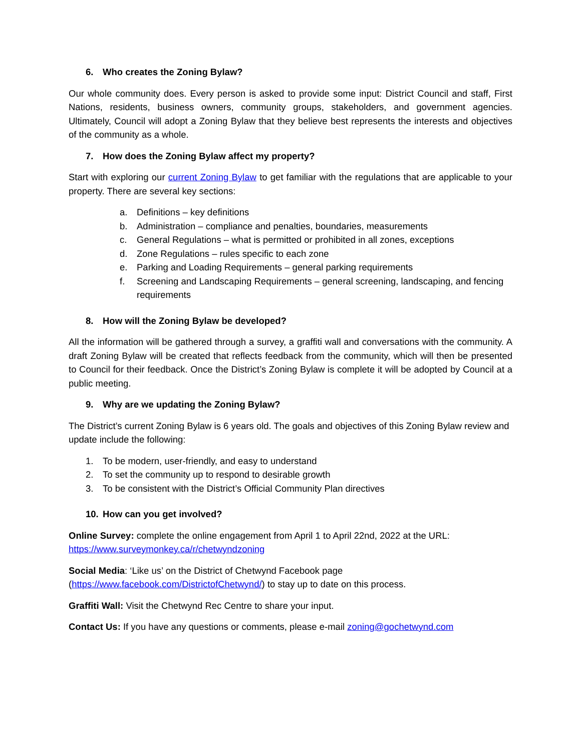6. Who creates the Zoning Bylaw?
Our whole community does. Every person is asked to provide some input: District Council and staff, First Nations, residents, business owners, community groups, stakeholders, and government agencies. Ultimately, Council will adopt a Zoning Bylaw that they believe best represents the interests and objectives of the community as a whole.
7. How does the Zoning Bylaw affect my property?
Start with exploring our current Zoning Bylaw to get familiar with the regulations that are applicable to your property. There are several key sections:
a. Definitions – key definitions
b. Administration – compliance and penalties, boundaries, measurements
c. General Regulations – what is permitted or prohibited in all zones, exceptions
d. Zone Regulations – rules specific to each zone
e. Parking and Loading Requirements – general parking requirements
f. Screening and Landscaping Requirements – general screening, landscaping, and fencing requirements
8. How will the Zoning Bylaw be developed?
All the information will be gathered through a survey, a graffiti wall and conversations with the community. A draft Zoning Bylaw will be created that reflects feedback from the community, which will then be presented to Council for their feedback. Once the District’s Zoning Bylaw is complete it will be adopted by Council at a public meeting.
9. Why are we updating the Zoning Bylaw?
The District’s current Zoning Bylaw is 6 years old. The goals and objectives of this Zoning Bylaw review and update include the following:
1. To be modern, user-friendly, and easy to understand
2. To set the community up to respond to desirable growth
3. To be consistent with the District’s Official Community Plan directives
10. How can you get involved?
Online Survey: complete the online engagement from April 1 to April 22nd, 2022 at the URL:
https://www.surveymonkey.ca/r/chetwyndzoning
Social Media: ‘Like us’ on the District of Chetwynd Facebook page
(https://www.facebook.com/DistrictofChetwynd/) to stay up to date on this process.
Graffiti Wall: Visit the Chetwynd Rec Centre to share your input.
Contact Us: If you have any questions or comments, please e-mail zoning@gochetwynd.com